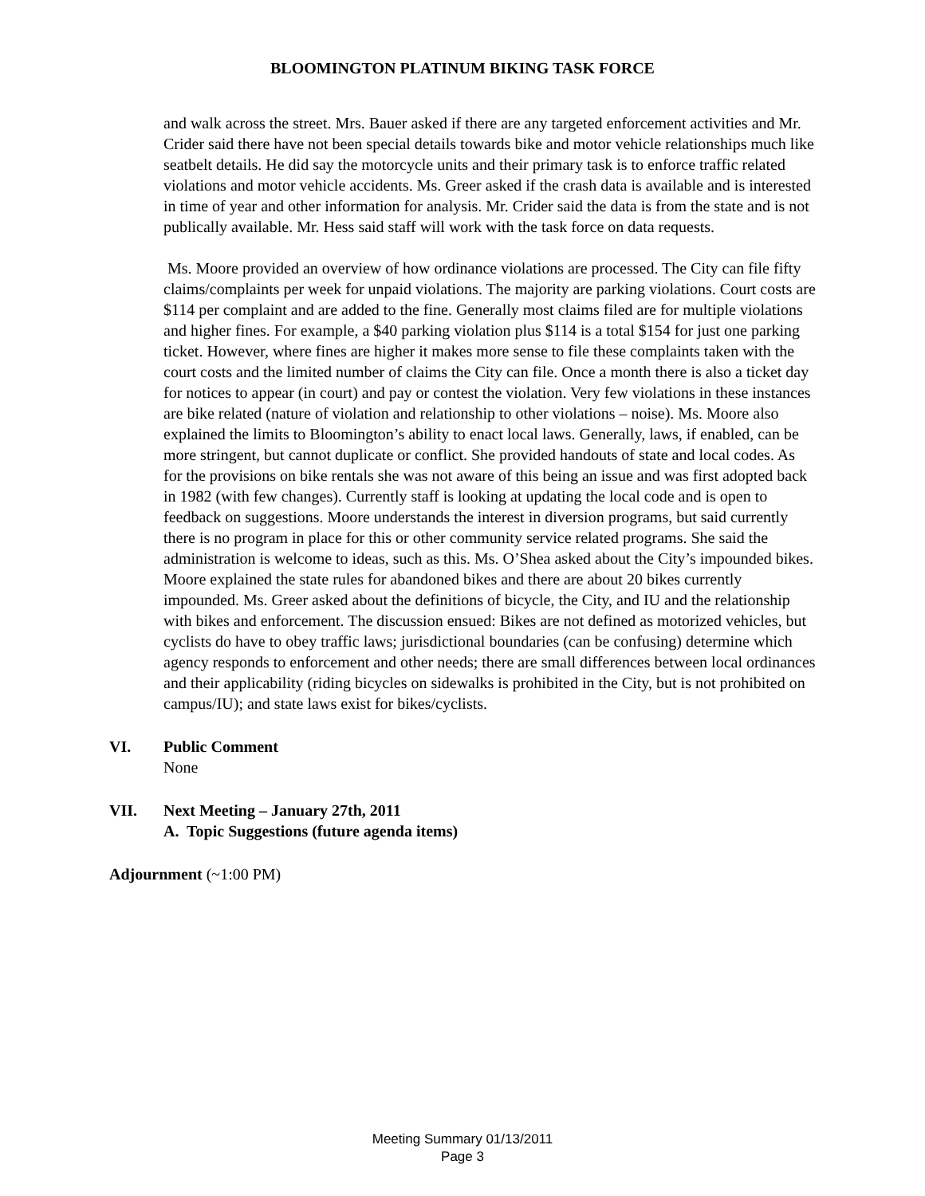BLOOMINGTON PLATINUM BIKING TASK FORCE
and walk across the street. Mrs. Bauer asked if there are any targeted enforcement activities and Mr. Crider said there have not been special details towards bike and motor vehicle relationships much like seatbelt details. He did say the motorcycle units and their primary task is to enforce traffic related violations and motor vehicle accidents. Ms. Greer asked if the crash data is available and is interested in time of year and other information for analysis. Mr. Crider said the data is from the state and is not publically available. Mr. Hess said staff will work with the task force on data requests.
Ms. Moore provided an overview of how ordinance violations are processed. The City can file fifty claims/complaints per week for unpaid violations. The majority are parking violations. Court costs are $114 per complaint and are added to the fine. Generally most claims filed are for multiple violations and higher fines. For example, a $40 parking violation plus $114 is a total $154 for just one parking ticket. However, where fines are higher it makes more sense to file these complaints taken with the court costs and the limited number of claims the City can file. Once a month there is also a ticket day for notices to appear (in court) and pay or contest the violation. Very few violations in these instances are bike related (nature of violation and relationship to other violations – noise). Ms. Moore also explained the limits to Bloomington’s ability to enact local laws. Generally, laws, if enabled, can be more stringent, but cannot duplicate or conflict. She provided handouts of state and local codes. As for the provisions on bike rentals she was not aware of this being an issue and was first adopted back in 1982 (with few changes). Currently staff is looking at updating the local code and is open to feedback on suggestions. Moore understands the interest in diversion programs, but said currently there is no program in place for this or other community service related programs. She said the administration is welcome to ideas, such as this. Ms. O’Shea asked about the City’s impounded bikes. Moore explained the state rules for abandoned bikes and there are about 20 bikes currently impounded. Ms. Greer asked about the definitions of bicycle, the City, and IU and the relationship with bikes and enforcement. The discussion ensued: Bikes are not defined as motorized vehicles, but cyclists do have to obey traffic laws; jurisdictional boundaries (can be confusing) determine which agency responds to enforcement and other needs; there are small differences between local ordinances and their applicability (riding bicycles on sidewalks is prohibited in the City, but is not prohibited on campus/IU); and state laws exist for bikes/cyclists.
VI. Public Comment
None
VII. Next Meeting – January 27th, 2011
A. Topic Suggestions (future agenda items)
Adjournment (~1:00 PM)
Meeting Summary 01/13/2011
Page 3